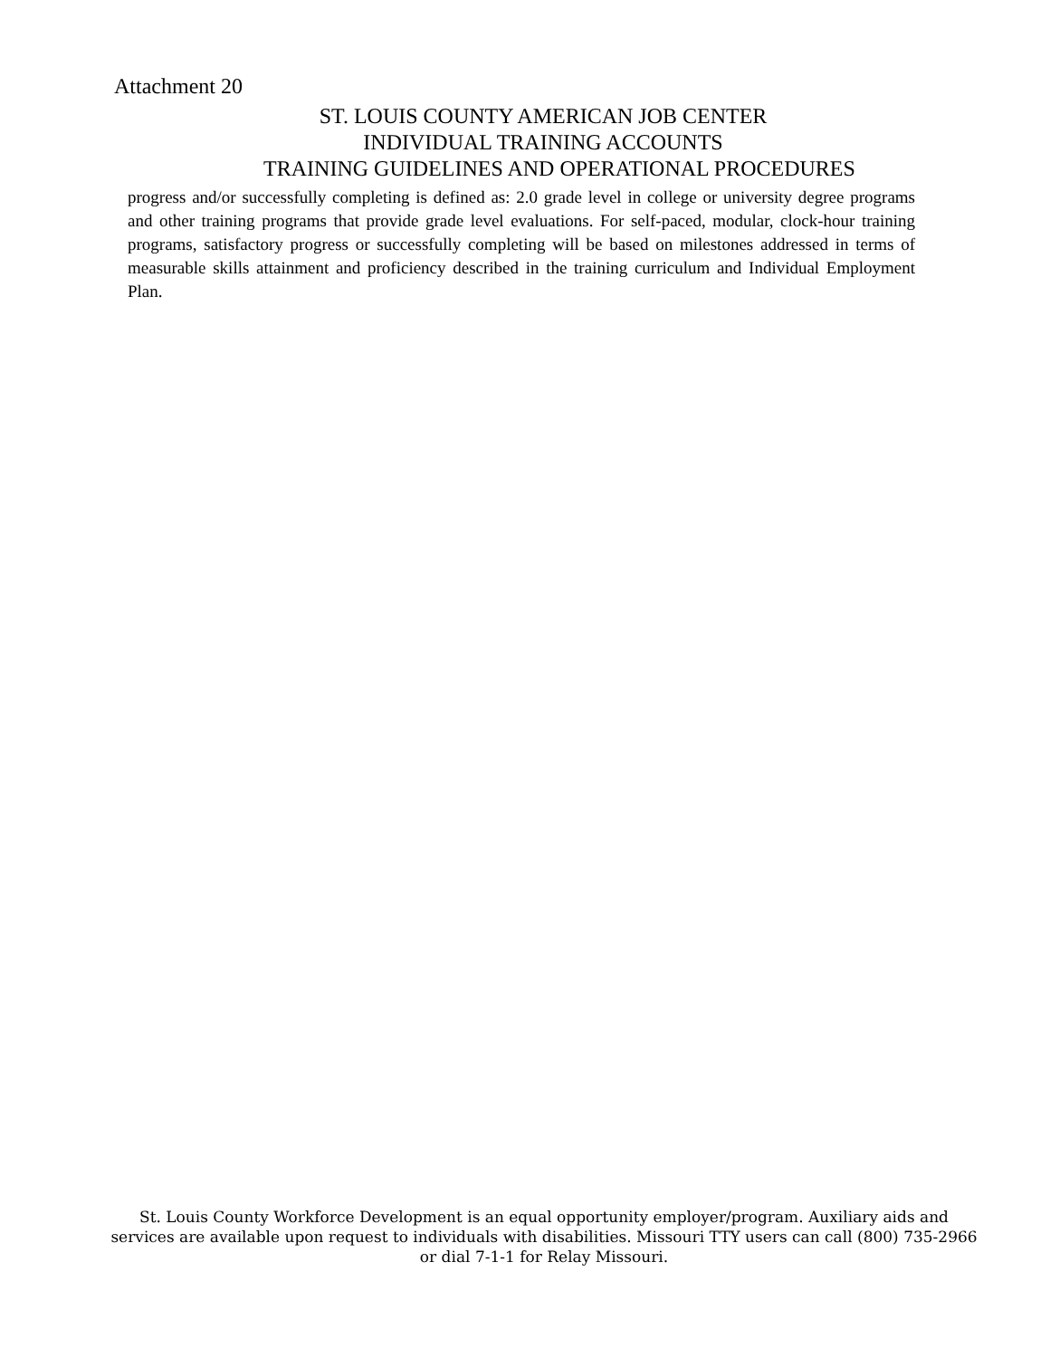Attachment 20
ST. LOUIS COUNTY AMERICAN JOB CENTER
INDIVIDUAL TRAINING ACCOUNTS
TRAINING GUIDELINES AND OPERATIONAL PROCEDURES
progress and/or successfully completing is defined as: 2.0 grade level in college or university degree programs and other training programs that provide grade level evaluations. For self-paced, modular, clock-hour training programs, satisfactory progress or successfully completing will be based on milestones addressed in terms of measurable skills attainment and proficiency described in the training curriculum and Individual Employment Plan.
St. Louis County Workforce Development is an equal opportunity employer/program. Auxiliary aids and services are available upon request to individuals with disabilities. Missouri TTY users can call (800) 735-2966 or dial 7-1-1 for Relay Missouri.